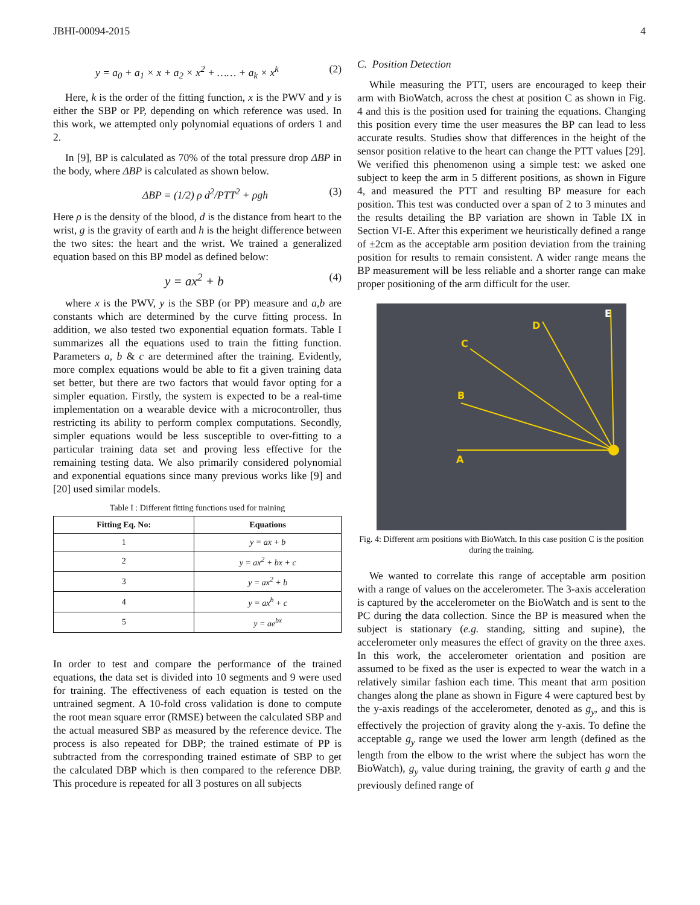JBHI-00094-2015 4
y = a<sub>0</sub> + a<sub>1</sub> × x + a<sub>2</sub> × x<sup>2</sup> + …… + a<sub>k</sub> × x<sup>k</sup> (2)
Here, k is the order of the fitting function, x is the PWV and y is either the SBP or PP, depending on which reference was used. In this work, we attempted only polynomial equations of orders 1 and 2.
In [9], BP is calculated as 70% of the total pressure drop ΔBP in the body, where ΔBP is calculated as shown below.
ΔBP = (1/2) ρ d<sup>2</sup>/PTT<sup>2</sup> + ρgh (3)
Here ρ is the density of the blood, d is the distance from heart to the wrist, g is the gravity of earth and h is the height difference between the two sites: the heart and the wrist. We trained a generalized equation based on this BP model as defined below:
y = ax<sup>2</sup> + b (4)
where x is the PWV, y is the SBP (or PP) measure and a,b are constants which are determined by the curve fitting process. In addition, we also tested two exponential equation formats. Table I summarizes all the equations used to train the fitting function. Parameters a, b & c are determined after the training. Evidently, more complex equations would be able to fit a given training data set better, but there are two factors that would favor opting for a simpler equation. Firstly, the system is expected to be a real-time implementation on a wearable device with a microcontroller, thus restricting its ability to perform complex computations. Secondly, simpler equations would be less susceptible to over-fitting to a particular training data set and proving less effective for the remaining testing data. We also primarily considered polynomial and exponential equations since many previous works like [9] and [20] used similar models.
Table I : Different fitting functions used for training
| Fitting Eq. No: | Equations |
| --- | --- |
| 1 | y = ax + b |
| 2 | y = ax<sup>2</sup> + bx + c |
| 3 | y = ax<sup>2</sup> + b |
| 4 | y = ax<sup>b</sup> + c |
| 5 | y = ae<sup>bx</sup> |
In order to test and compare the performance of the trained equations, the data set is divided into 10 segments and 9 were used for training. The effectiveness of each equation is tested on the untrained segment. A 10-fold cross validation is done to compute the root mean square error (RMSE) between the calculated SBP and the actual measured SBP as measured by the reference device. The process is also repeated for DBP; the trained estimate of PP is subtracted from the corresponding trained estimate of SBP to get the calculated DBP which is then compared to the reference DBP. This procedure is repeated for all 3 postures on all subjects
C. Position Detection
While measuring the PTT, users are encouraged to keep their arm with BioWatch, across the chest at position C as shown in Fig. 4 and this is the position used for training the equations. Changing this position every time the user measures the BP can lead to less accurate results. Studies show that differences in the height of the sensor position relative to the heart can change the PTT values [29]. We verified this phenomenon using a simple test: we asked one subject to keep the arm in 5 different positions, as shown in Figure 4, and measured the PTT and resulting BP measure for each position. This test was conducted over a span of 2 to 3 minutes and the results detailing the BP variation are shown in Table IX in Section VI-E. After this experiment we heuristically defined a range of ±2cm as the acceptable arm position deviation from the training position for results to remain consistent. A wider range means the BP measurement will be less reliable and a shorter range can make proper positioning of the arm difficult for the user.
E
D
C
B
A
Fig. 4: Different arm positions with BioWatch. In this case position C is the position during the training.
We wanted to correlate this range of acceptable arm position with a range of values on the accelerometer. The 3-axis acceleration is captured by the accelerometer on the BioWatch and is sent to the PC during the data collection. Since the BP is measured when the subject is stationary (e.g. standing, sitting and supine), the accelerometer only measures the effect of gravity on the three axes. In this work, the accelerometer orientation and position are assumed to be fixed as the user is expected to wear the watch in a relatively similar fashion each time. This meant that arm position changes along the plane as shown in Figure 4 were captured best by the y-axis readings of the accelerometer, denoted as g<sub>y</sub>, and this is effectively the projection of gravity along the y-axis. To define the acceptable g<sub>y</sub> range we used the lower arm length (defined as the length from the elbow to the wrist where the subject has worn the BioWatch), g<sub>y</sub> value during training, the gravity of earth g and the previously defined range of